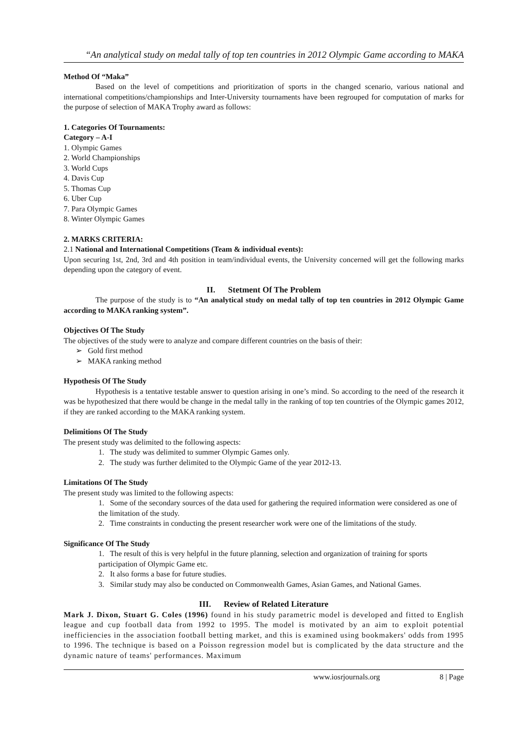“An analytical study on medal tally of top ten countries in 2012 Olympic Game according to MAKA
Method Of “Maka”
Based on the level of competitions and prioritization of sports in the changed scenario, various national and international competitions/championships and Inter-University tournaments have been regrouped for computation of marks for the purpose of selection of MAKA Trophy award as follows:
1. Categories Of Tournaments:
Category – A-I
1. Olympic Games
2. World Championships
3. World Cups
4. Davis Cup
5. Thomas Cup
6. Uber Cup
7. Para Olympic Games
8. Winter Olympic Games
2. MARKS CRITERIA:
2.1 National and International Competitions (Team & individual events):
Upon securing 1st, 2nd, 3rd and 4th position in team/individual events, the University concerned will get the following marks depending upon the category of event.
II. Stetment Of The Problem
The purpose of the study is to “An analytical study on medal tally of top ten countries in 2012 Olympic Game according to MAKA ranking system”.
Objectives Of The Study
The objectives of the study were to analyze and compare different countries on the basis of their:
➢ Gold first method
➢ MAKA ranking method
Hypothesis Of The Study
Hypothesis is a tentative testable answer to question arising in one’s mind. So according to the need of the research it was be hypothesized that there would be change in the medal tally in the ranking of top ten countries of the Olympic games 2012, if they are ranked according to the MAKA ranking system.
Delimitions Of The Study
The present study was delimited to the following aspects:
1. The study was delimited to summer Olympic Games only.
2. The study was further delimited to the Olympic Game of the year 2012-13.
Limitations Of The Study
The present study was limited to the following aspects:
1. Some of the secondary sources of the data used for gathering the required information were considered as one of the limitation of the study.
2. Time constraints in conducting the present researcher work were one of the limitations of the study.
Significance Of The Study
1. The result of this is very helpful in the future planning, selection and organization of training for sports participation of Olympic Game etc.
2. It also forms a base for future studies.
3. Similar study may also be conducted on Commonwealth Games, Asian Games, and National Games.
III. Review of Related Literature
Mark J. Dixon, Stuart G. Coles (1996) found in his study parametric model is developed and fitted to English league and cup football data from 1992 to 1995. The model is motivated by an aim to exploit potential inefficiencies in the association football betting market, and this is examined using bookmakers' odds from 1995 to 1996. The technique is based on a Poisson regression model but is complicated by the data structure and the dynamic nature of teams' performances. Maximum
www.iosrjournals.org 8 | Page